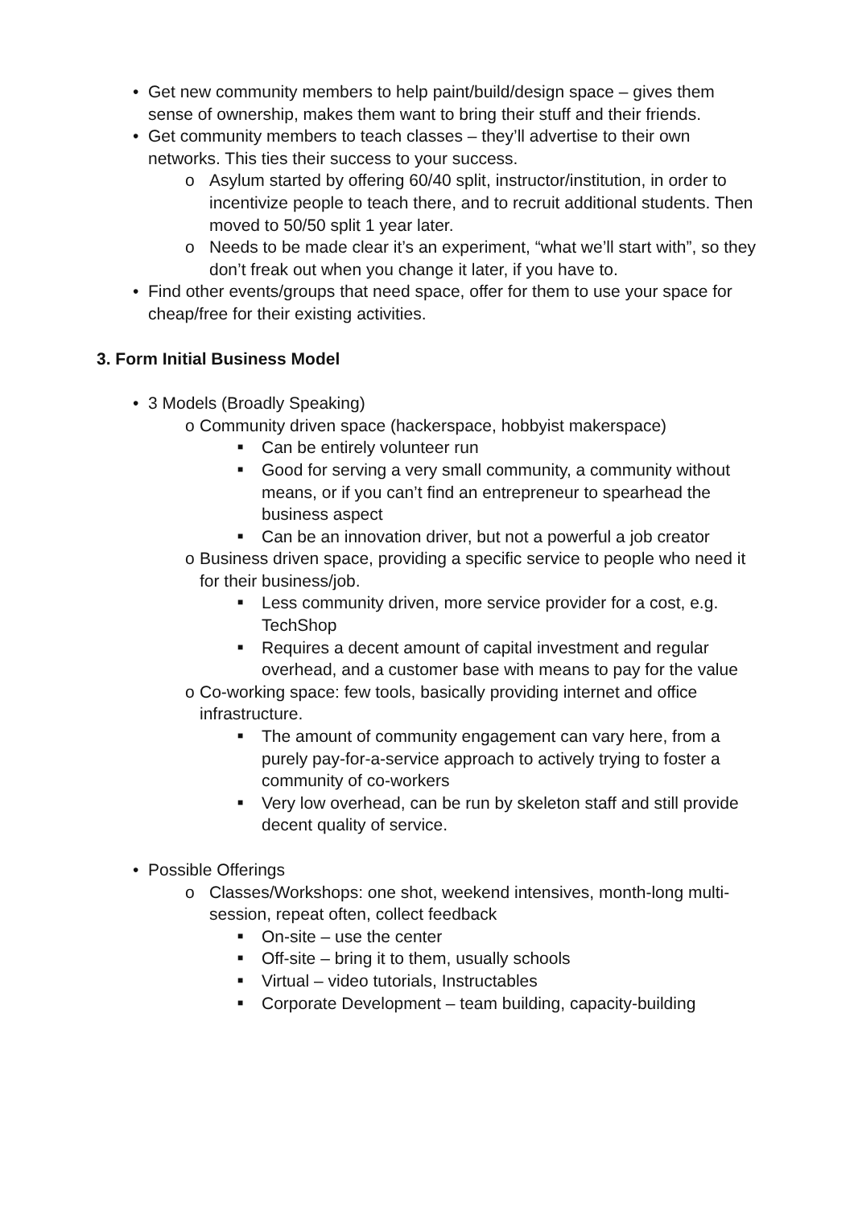• Get new community members to help paint/build/design space – gives them sense of ownership, makes them want to bring their stuff and their friends.
• Get community members to teach classes – they’ll advertise to their own networks. This ties their success to your success.
o Asylum started by offering 60/40 split, instructor/institution, in order to incentivize people to teach there, and to recruit additional students. Then moved to 50/50 split 1 year later.
o Needs to be made clear it’s an experiment, “what we’ll start with”, so they don’t freak out when you change it later, if you have to.
• Find other events/groups that need space, offer for them to use your space for cheap/free for their existing activities.
3. Form Initial Business Model
• 3 Models (Broadly Speaking)
o Community driven space (hackerspace, hobbyist makerspace)
■ Can be entirely volunteer run
■ Good for serving a very small community, a community without means, or if you can’t find an entrepreneur to spearhead the business aspect
■ Can be an innovation driver, but not a powerful a job creator
o Business driven space, providing a specific service to people who need it for their business/job.
■ Less community driven, more service provider for a cost, e.g. TechShop
■ Requires a decent amount of capital investment and regular overhead, and a customer base with means to pay for the value
o Co-working space: few tools, basically providing internet and office infrastructure.
■ The amount of community engagement can vary here, from a purely pay-for-a-service approach to actively trying to foster a community of co-workers
■ Very low overhead, can be run by skeleton staff and still provide decent quality of service.
• Possible Offerings
o Classes/Workshops: one shot, weekend intensives, month-long multi-session, repeat often, collect feedback
■ On-site – use the center
■ Off-site – bring it to them, usually schools
■ Virtual – video tutorials, Instructables
■ Corporate Development – team building, capacity-building